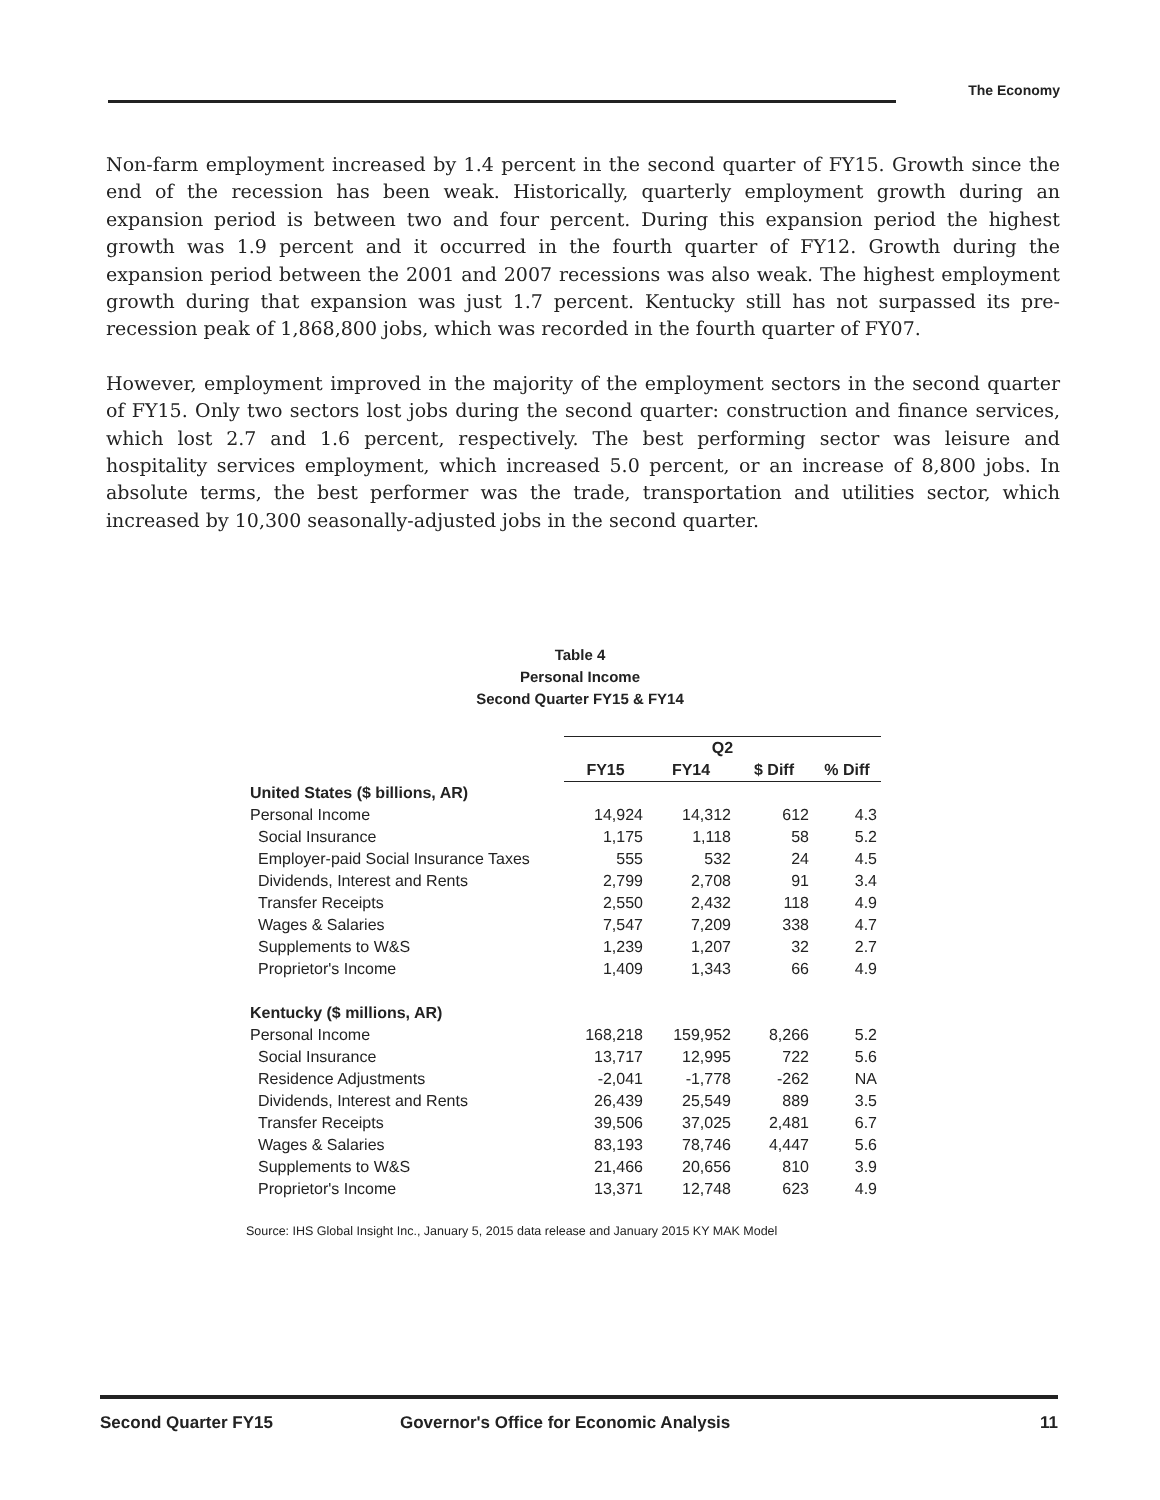The Economy
Non-farm employment increased by 1.4 percent in the second quarter of FY15. Growth since the end of the recession has been weak. Historically, quarterly employment growth during an expansion period is between two and four percent. During this expansion period the highest growth was 1.9 percent and it occurred in the fourth quarter of FY12. Growth during the expansion period between the 2001 and 2007 recessions was also weak. The highest employment growth during that expansion was just 1.7 percent. Kentucky still has not surpassed its pre-recession peak of 1,868,800 jobs, which was recorded in the fourth quarter of FY07.
However, employment improved in the majority of the employment sectors in the second quarter of FY15. Only two sectors lost jobs during the second quarter: construction and finance services, which lost 2.7 and 1.6 percent, respectively. The best performing sector was leisure and hospitality services employment, which increased 5.0 percent, or an increase of 8,800 jobs. In absolute terms, the best performer was the trade, transportation and utilities sector, which increased by 10,300 seasonally-adjusted jobs in the second quarter.
Table 4
Personal Income
Second Quarter FY15 & FY14
| | Q2 | | | |
| --- | --- | --- | --- | --- |
| | FY15 | FY14 | $ Diff | % Diff |
| United States ($ billions, AR) | | | | |
| Personal Income | 14,924 | 14,312 | 612 | 4.3 |
| Social Insurance | 1,175 | 1,118 | 58 | 5.2 |
| Employer-paid Social Insurance Taxes | 555 | 532 | 24 | 4.5 |
| Dividends, Interest and Rents | 2,799 | 2,708 | 91 | 3.4 |
| Transfer Receipts | 2,550 | 2,432 | 118 | 4.9 |
| Wages & Salaries | 7,547 | 7,209 | 338 | 4.7 |
| Supplements to W&S | 1,239 | 1,207 | 32 | 2.7 |
| Proprietor's Income | 1,409 | 1,343 | 66 | 4.9 |
| Kentucky ($ millions, AR) | | | | |
| Personal Income | 168,218 | 159,952 | 8,266 | 5.2 |
| Social Insurance | 13,717 | 12,995 | 722 | 5.6 |
| Residence Adjustments | -2,041 | -1,778 | -262 | NA |
| Dividends, Interest and Rents | 26,439 | 25,549 | 889 | 3.5 |
| Transfer Receipts | 39,506 | 37,025 | 2,481 | 6.7 |
| Wages & Salaries | 83,193 | 78,746 | 4,447 | 5.6 |
| Supplements to W&S | 21,466 | 20,656 | 810 | 3.9 |
| Proprietor's Income | 13,371 | 12,748 | 623 | 4.9 |
Source: IHS Global Insight Inc., January 5, 2015 data release and January 2015 KY MAK Model
Second Quarter FY15 Governor's Office for Economic Analysis 11